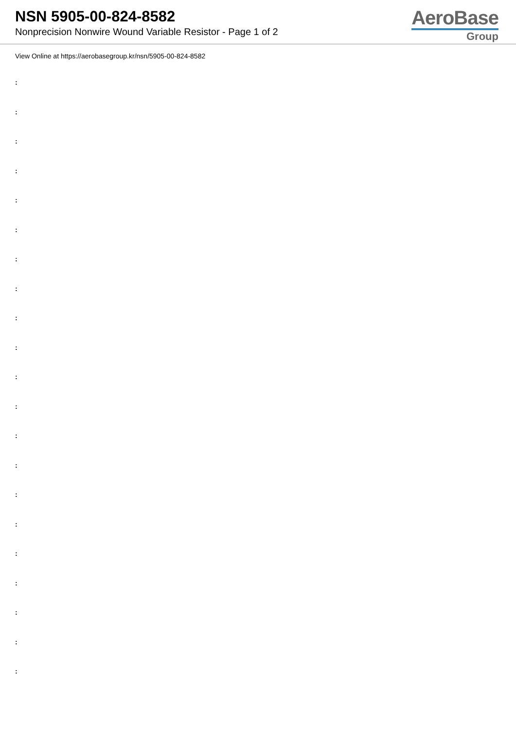NSN 5905-00-824-8582
Nonprecision Nonwire Wound Variable Resistor - Page 1 of 2
AeroBase
Group
View Online at https://aerobasegroup.kr/nsn/5905-00-824-8582
:
:
:
:
:
:
:
:
:
:
:
:
:
:
:
:
:
:
:
:
: